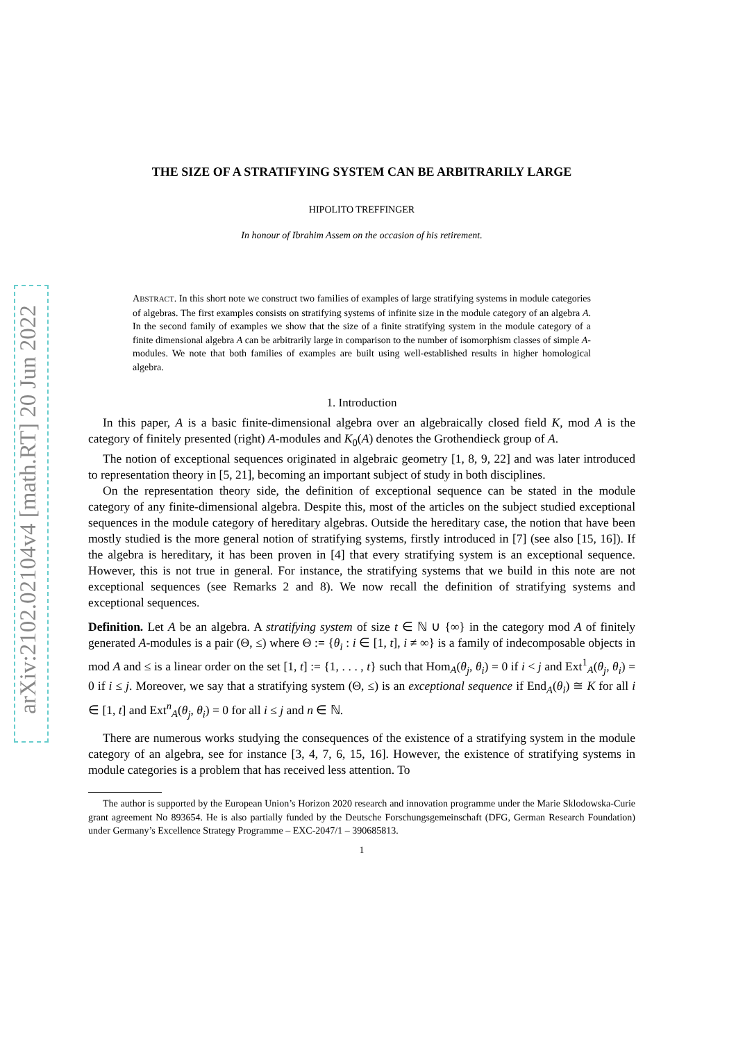arXiv:2102.02104v4 [math.RT] 20 Jun 2022
THE SIZE OF A STRATIFYING SYSTEM CAN BE ARBITRARILY LARGE
HIPOLITO TREFFINGER
In honour of Ibrahim Assem on the occasion of his retirement.
ABSTRACT. In this short note we construct two families of examples of large stratifying systems in module categories of algebras. The first examples consists on stratifying systems of infinite size in the module category of an algebra A. In the second family of examples we show that the size of a finite stratifying system in the module category of a finite dimensional algebra A can be arbitrarily large in comparison to the number of isomorphism classes of simple A-modules. We note that both families of examples are built using well-established results in higher homological algebra.
1. Introduction
In this paper, A is a basic finite-dimensional algebra over an algebraically closed field K, mod A is the category of finitely presented (right) A-modules and K<sub>0</sub>(A) denotes the Grothendieck group of A.
The notion of exceptional sequences originated in algebraic geometry [1, 8, 9, 22] and was later introduced to representation theory in [5, 21], becoming an important subject of study in both disciplines.
On the representation theory side, the definition of exceptional sequence can be stated in the module category of any finite-dimensional algebra. Despite this, most of the articles on the subject studied exceptional sequences in the module category of hereditary algebras. Outside the hereditary case, the notion that have been mostly studied is the more general notion of stratifying systems, firstly introduced in [7] (see also [15, 16]). If the algebra is hereditary, it has been proven in [4] that every stratifying system is an exceptional sequence. However, this is not true in general. For instance, the stratifying systems that we build in this note are not exceptional sequences (see Remarks 2 and 8). We now recall the definition of stratifying systems and exceptional sequences.
Definition. Let A be an algebra. A stratifying system of size t ∈ ℕ ∪ {∞} in the category mod A of finitely generated A-modules is a pair (Θ, ≤) where Θ := {θ<sub>i</sub> : i ∈ [1, t], i ≠ ∞} is a family of indecomposable objects in mod A and ≤ is a linear order on the set [1, t] := {1, . . . , t} such that Hom<sub>A</sub>(θ<sub>j</sub>, θ<sub>i</sub>) = 0 if i < j and Ext<sup>1</sup><sub>A</sub>(θ<sub>j</sub>, θ<sub>i</sub>) = 0 if i ≤ j. Moreover, we say that a stratifying system (Θ, ≤) is an exceptional sequence if End<sub>A</sub>(θ<sub>i</sub>) ≅ K for all i ∈ [1, t] and Ext<sup>n</sup><sub>A</sub>(θ<sub>j</sub>, θ<sub>i</sub>) = 0 for all i ≤ j and n ∈ ℕ.
There are numerous works studying the consequences of the existence of a stratifying system in the module category of an algebra, see for instance [3, 4, 7, 6, 15, 16]. However, the existence of stratifying systems in module categories is a problem that has received less attention. To
The author is supported by the European Union’s Horizon 2020 research and innovation programme under the Marie Sklodowska-Curie grant agreement No 893654. He is also partially funded by the Deutsche Forschungsgemeinschaft (DFG, German Research Foundation) under Germany’s Excellence Strategy Programme – EXC-2047/1 – 390685813.
1